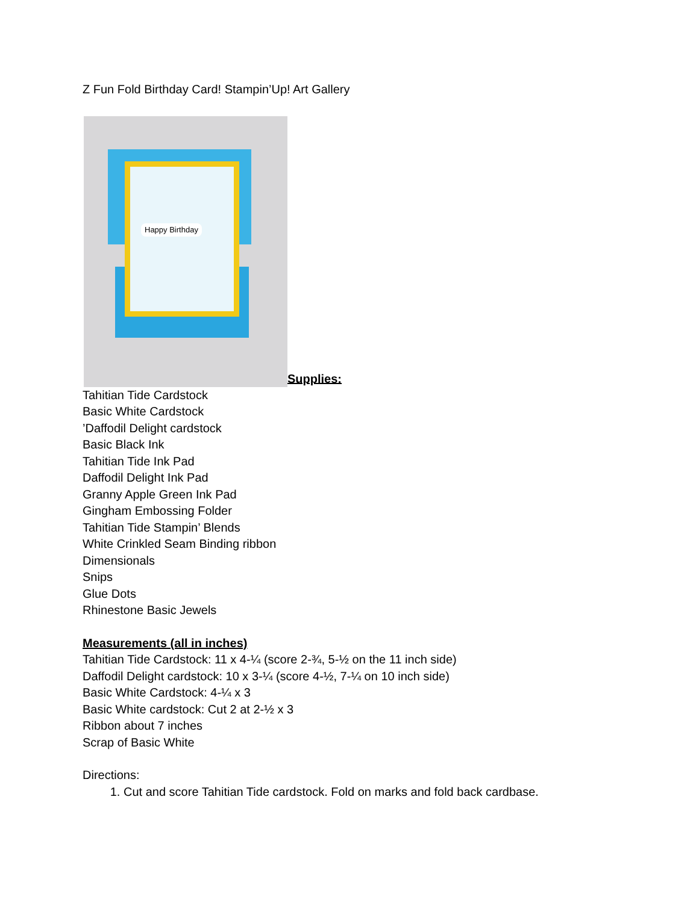Z Fun Fold Birthday Card! Stampin’Up! Art Gallery
Happy Birthday
Supplies:
Tahitian Tide Cardstock
Basic White Cardstock
’Daffodil Delight cardstock
Basic Black Ink
Tahitian Tide Ink Pad
Daffodil Delight Ink Pad
Granny Apple Green Ink Pad
Gingham Embossing Folder
Tahitian Tide Stampin’ Blends
White Crinkled Seam Binding ribbon
Dimensionals
Snips
Glue Dots
Rhinestone Basic Jewels
Measurements (all in inches)
Tahitian Tide Cardstock: 11 x 4-¼ (score 2-¾, 5-½ on the 11 inch side)
Daffodil Delight cardstock: 10 x 3-¼ (score 4-½, 7-¼ on 10 inch side)
Basic White Cardstock: 4-¼ x 3
Basic White cardstock: Cut 2 at 2-½ x 3
Ribbon about 7 inches
Scrap of Basic White
Directions:
1. Cut and score Tahitian Tide cardstock. Fold on marks and fold back cardbase.